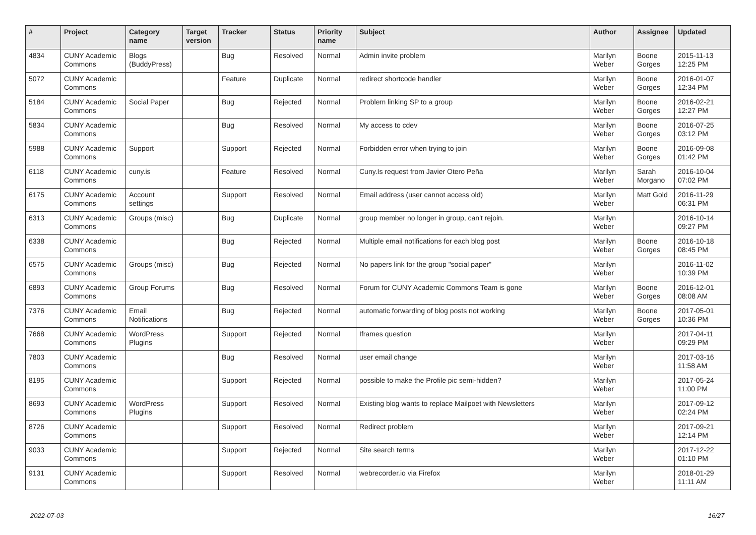| # | Project | Category name | Target version | Tracker | Status | Priority name | Subject | Author | Assignee | Updated |
| --- | --- | --- | --- | --- | --- | --- | --- | --- | --- | --- |
| 4834 | CUNY Academic Commons | Blogs (BuddyPress) | | Bug | Resolved | Normal | Admin invite problem | Marilyn Weber | Boone Gorges | 2015-11-13 12:25 PM |
| 5072 | CUNY Academic Commons | | | Feature | Duplicate | Normal | redirect shortcode handler | Marilyn Weber | Boone Gorges | 2016-01-07 12:34 PM |
| 5184 | CUNY Academic Commons | Social Paper | | Bug | Rejected | Normal | Problem linking SP to a group | Marilyn Weber | Boone Gorges | 2016-02-21 12:27 PM |
| 5834 | CUNY Academic Commons | | | Bug | Resolved | Normal | My access to cdev | Marilyn Weber | Boone Gorges | 2016-07-25 03:12 PM |
| 5988 | CUNY Academic Commons | Support | | Support | Rejected | Normal | Forbidden error when trying to join | Marilyn Weber | Boone Gorges | 2016-09-08 01:42 PM |
| 6118 | CUNY Academic Commons | cuny.is | | Feature | Resolved | Normal | Cuny.Is request from Javier Otero Peña | Marilyn Weber | Sarah Morgano | 2016-10-04 07:02 PM |
| 6175 | CUNY Academic Commons | Account settings | | Support | Resolved | Normal | Email address (user cannot access old) | Marilyn Weber | Matt Gold | 2016-11-29 06:31 PM |
| 6313 | CUNY Academic Commons | Groups (misc) | | Bug | Duplicate | Normal | group member no longer in group, can't rejoin. | Marilyn Weber | | 2016-10-14 09:27 PM |
| 6338 | CUNY Academic Commons | | | Bug | Rejected | Normal | Multiple email notifications for each blog post | Marilyn Weber | Boone Gorges | 2016-10-18 08:45 PM |
| 6575 | CUNY Academic Commons | Groups (misc) | | Bug | Rejected | Normal | No papers link for the group "social paper" | Marilyn Weber | | 2016-11-02 10:39 PM |
| 6893 | CUNY Academic Commons | Group Forums | | Bug | Resolved | Normal | Forum for CUNY Academic Commons Team is gone | Marilyn Weber | Boone Gorges | 2016-12-01 08:08 AM |
| 7376 | CUNY Academic Commons | Email Notifications | | Bug | Rejected | Normal | automatic forwarding of blog posts not working | Marilyn Weber | Boone Gorges | 2017-05-01 10:36 PM |
| 7668 | CUNY Academic Commons | WordPress Plugins | | Support | Rejected | Normal | Iframes question | Marilyn Weber | | 2017-04-11 09:29 PM |
| 7803 | CUNY Academic Commons | | | Bug | Resolved | Normal | user email change | Marilyn Weber | | 2017-03-16 11:58 AM |
| 8195 | CUNY Academic Commons | | | Support | Rejected | Normal | possible to make the Profile pic semi-hidden? | Marilyn Weber | | 2017-05-24 11:00 PM |
| 8693 | CUNY Academic Commons | WordPress Plugins | | Support | Resolved | Normal | Existing blog wants to replace Mailpoet with Newsletters | Marilyn Weber | | 2017-09-12 02:24 PM |
| 8726 | CUNY Academic Commons | | | Support | Resolved | Normal | Redirect problem | Marilyn Weber | | 2017-09-21 12:14 PM |
| 9033 | CUNY Academic Commons | | | Support | Rejected | Normal | Site search terms | Marilyn Weber | | 2017-12-22 01:10 PM |
| 9131 | CUNY Academic Commons | | | Support | Resolved | Normal | webrecorder.io via Firefox | Marilyn Weber | | 2018-01-29 11:11 AM |
2022-07-03 16/27